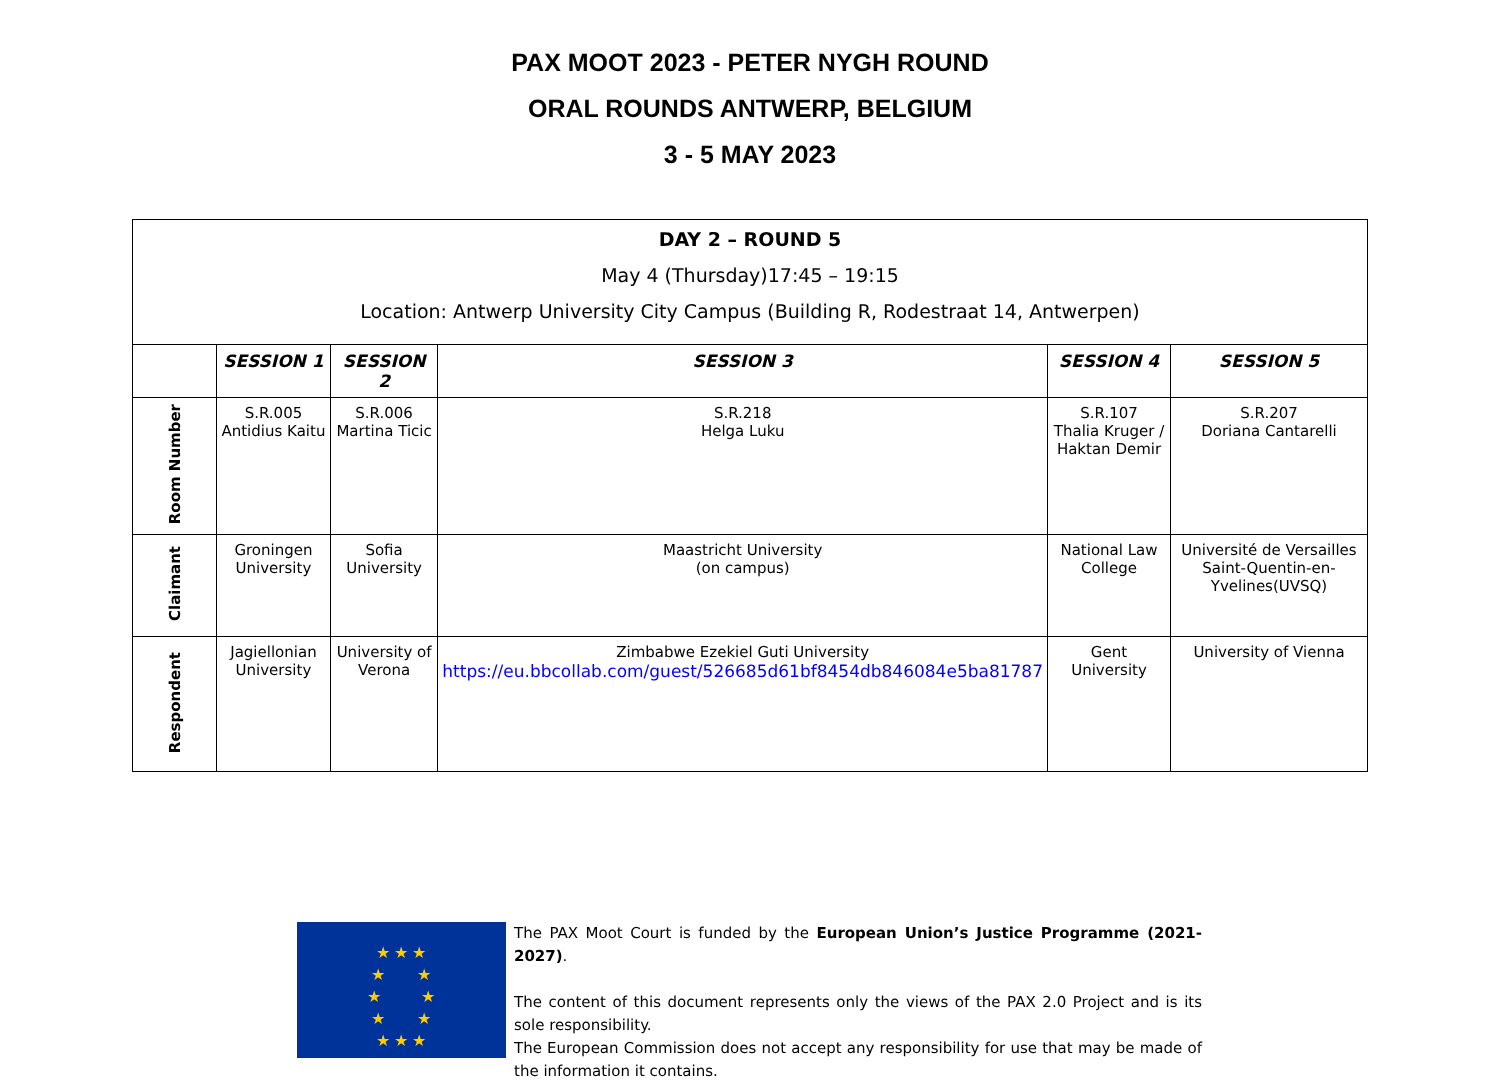PAX MOOT 2023 - PETER NYGH ROUND
ORAL ROUNDS ANTWERP, BELGIUM
3 - 5 MAY 2023
| DAY 2 – ROUND 5 May 4 (Thursday)17:45 – 19:15 Location: Antwerp University City Campus (Building R, Rodestraat 14, Antwerpen) | | | | | |
| | SESSION 1 | SESSION 2 | SESSION 3 | SESSION 4 | SESSION 5 |
| Room Number | S.R.005 Antidius Kaitu | S.R.006 Martina Ticic | S.R.218 Helga Luku | S.R.107 Thalia Kruger / Haktan Demir | S.R.207 Doriana Cantarelli |
| Claimant | Groningen University | Sofia University | Maastricht University (on campus) | National Law College | Université de Versailles Saint-Quentin-en-Yvelines(UVSQ) |
| Respondent | Jagiellonian University | University of Verona | Zimbabwe Ezekiel Guti University https://eu.bbcollab.com/guest/526685d61bf8454db846084e5ba81787 | Gent University | University of Vienna |
★ ★ ★
★ ★
★ ★
★ ★
★ ★ ★
The PAX Moot Court is funded by the European Union’s Justice Programme (2021-2027).
The content of this document represents only the views of the PAX 2.0 Project and is its sole responsibility.
The European Commission does not accept any responsibility for use that may be made of the information it contains.